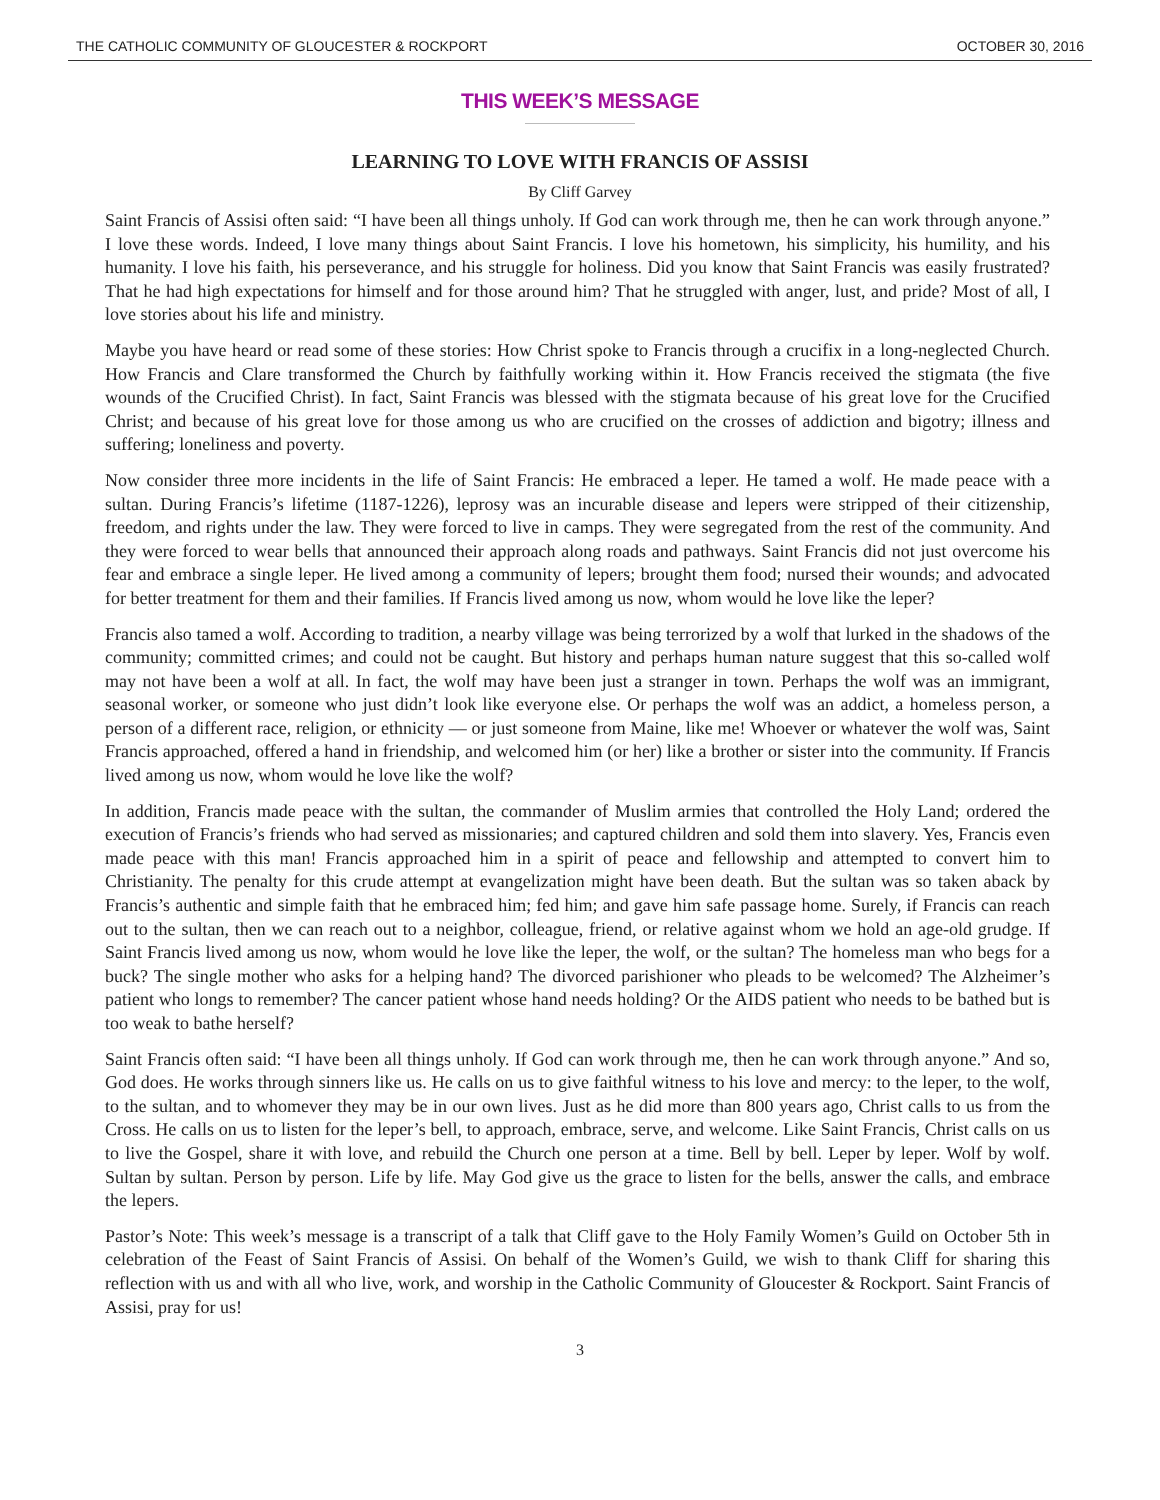THE CATHOLIC COMMUNITY OF GLOUCESTER & ROCKPORT OCTOBER 30, 2016
THIS WEEK’S MESSAGE
LEARNING TO LOVE WITH FRANCIS OF ASSISI
By Cliff Garvey
Saint Francis of Assisi often said: “I have been all things unholy. If God can work through me, then he can work through anyone.” I love these words. Indeed, I love many things about Saint Francis. I love his hometown, his simplicity, his humility, and his humanity. I love his faith, his perseverance, and his struggle for holiness. Did you know that Saint Francis was easily frustrated? That he had high expectations for himself and for those around him? That he struggled with anger, lust, and pride? Most of all, I love stories about his life and ministry.
Maybe you have heard or read some of these stories: How Christ spoke to Francis through a crucifix in a long-neglected Church. How Francis and Clare transformed the Church by faithfully working within it. How Francis received the stigmata (the five wounds of the Crucified Christ). In fact, Saint Francis was blessed with the stigmata because of his great love for the Crucified Christ; and because of his great love for those among us who are crucified on the crosses of addiction and bigotry; illness and suffering; loneliness and poverty.
Now consider three more incidents in the life of Saint Francis: He embraced a leper. He tamed a wolf. He made peace with a sultan. During Francis’s lifetime (1187-1226), leprosy was an incurable disease and lepers were stripped of their citizenship, freedom, and rights under the law. They were forced to live in camps. They were segregated from the rest of the community. And they were forced to wear bells that announced their approach along roads and pathways. Saint Francis did not just overcome his fear and embrace a single leper. He lived among a community of lepers; brought them food; nursed their wounds; and advocated for better treatment for them and their families. If Francis lived among us now, whom would he love like the leper?
Francis also tamed a wolf. According to tradition, a nearby village was being terrorized by a wolf that lurked in the shadows of the community; committed crimes; and could not be caught. But history and perhaps human nature suggest that this so-called wolf may not have been a wolf at all. In fact, the wolf may have been just a stranger in town. Perhaps the wolf was an immigrant, seasonal worker, or someone who just didn’t look like everyone else. Or perhaps the wolf was an addict, a homeless person, a person of a different race, religion, or ethnicity — or just someone from Maine, like me! Whoever or whatever the wolf was, Saint Francis approached, offered a hand in friendship, and welcomed him (or her) like a brother or sister into the community. If Francis lived among us now, whom would he love like the wolf?
In addition, Francis made peace with the sultan, the commander of Muslim armies that controlled the Holy Land; ordered the execution of Francis’s friends who had served as missionaries; and captured children and sold them into slavery. Yes, Francis even made peace with this man! Francis approached him in a spirit of peace and fellowship and attempted to convert him to Christianity. The penalty for this crude attempt at evangelization might have been death. But the sultan was so taken aback by Francis’s authentic and simple faith that he embraced him; fed him; and gave him safe passage home. Surely, if Francis can reach out to the sultan, then we can reach out to a neighbor, colleague, friend, or relative against whom we hold an age-old grudge. If Saint Francis lived among us now, whom would he love like the leper, the wolf, or the sultan? The homeless man who begs for a buck? The single mother who asks for a helping hand? The divorced parishioner who pleads to be welcomed? The Alzheimer’s patient who longs to remember? The cancer patient whose hand needs holding? Or the AIDS patient who needs to be bathed but is too weak to bathe herself?
Saint Francis often said: “I have been all things unholy. If God can work through me, then he can work through anyone.” And so, God does. He works through sinners like us. He calls on us to give faithful witness to his love and mercy: to the leper, to the wolf, to the sultan, and to whomever they may be in our own lives. Just as he did more than 800 years ago, Christ calls to us from the Cross. He calls on us to listen for the leper’s bell, to approach, embrace, serve, and welcome. Like Saint Francis, Christ calls on us to live the Gospel, share it with love, and rebuild the Church one person at a time. Bell by bell. Leper by leper. Wolf by wolf. Sultan by sultan. Person by person. Life by life. May God give us the grace to listen for the bells, answer the calls, and embrace the lepers.
Pastor’s Note: This week’s message is a transcript of a talk that Cliff gave to the Holy Family Women’s Guild on October 5th in celebration of the Feast of Saint Francis of Assisi. On behalf of the Women’s Guild, we wish to thank Cliff for sharing this reflection with us and with all who live, work, and worship in the Catholic Community of Gloucester & Rockport. Saint Francis of Assisi, pray for us!
3